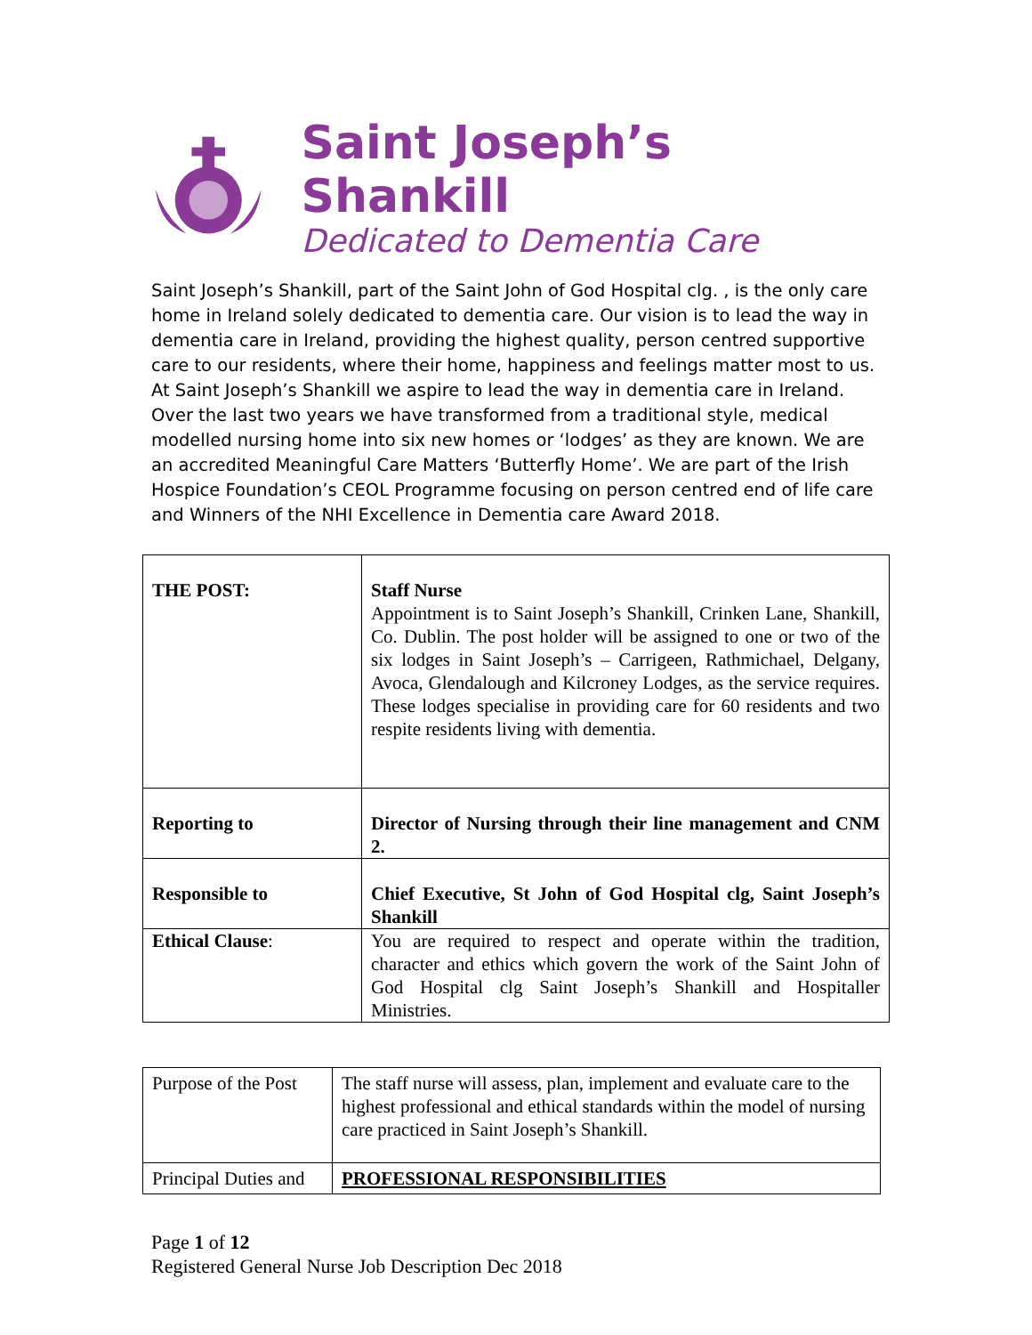Saint Joseph’s Shankill
Dedicated to Dementia Care
Saint Joseph’s Shankill, part of the Saint John of God Hospital clg. , is the only care home in Ireland solely dedicated to dementia care. Our vision is to lead the way in dementia care in Ireland, providing the highest quality, person centred supportive care to our residents, where their home, happiness and feelings matter most to us. At Saint Joseph’s Shankill we aspire to lead the way in dementia care in Ireland. Over the last two years we have transformed from a traditional style, medical modelled nursing home into six new homes or ‘lodges’ as they are known. We are an accredited Meaningful Care Matters ‘Butterfly Home’. We are part of the Irish Hospice Foundation’s CEOL Programme focusing on person centred end of life care and Winners of the NHI Excellence in Dementia care Award 2018.
| THE POST: | Staff Nurse Appointment is to Saint Joseph’s Shankill, Crinken Lane, Shankill, Co. Dublin. The post holder will be assigned to one or two of the six lodges in Saint Joseph’s – Carrigeen, Rathmichael, Delgany, Avoca, Glendalough and Kilcroney Lodges, as the service requires. These lodges specialise in providing care for 60 residents and two respite residents living with dementia. |
| Reporting to | Director of Nursing through their line management and CNM 2. |
| Responsible to | Chief Executive, St John of God Hospital clg, Saint Joseph’s Shankill |
| Ethical Clause : | You are required to respect and operate within the tradition, character and ethics which govern the work of the Saint John of God Hospital clg Saint Joseph’s Shankill and Hospitaller Ministries. |
| Purpose of the Post | The staff nurse will assess, plan, implement and evaluate care to the highest professional and ethical standards within the model of nursing care practiced in Saint Joseph’s Shankill. |
| Principal Duties and | PROFESSIONAL RESPONSIBILITIES |
Page 1 of 12
Registered General Nurse Job Description Dec 2018